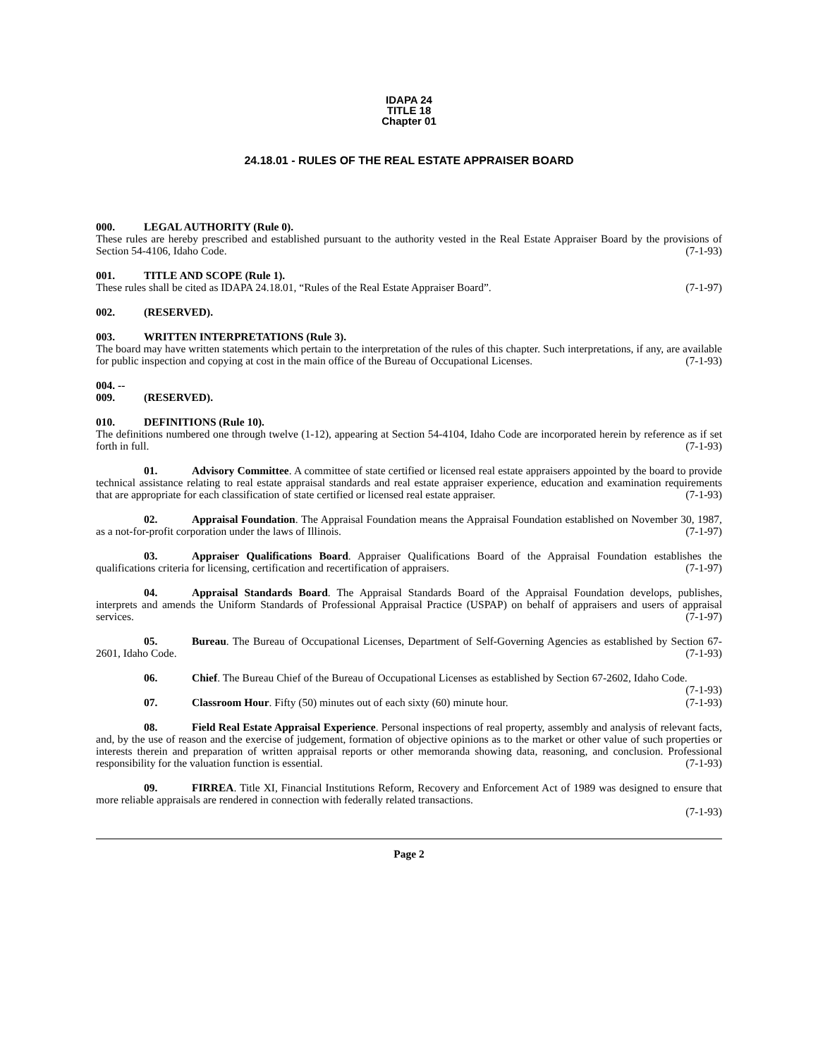IDAPA 24
TITLE 18
Chapter 01
24.18.01 - RULES OF THE REAL ESTATE APPRAISER BOARD
000. LEGAL AUTHORITY (Rule 0).
These rules are hereby prescribed and established pursuant to the authority vested in the Real Estate Appraiser Board by the provisions of Section 54-4106, Idaho Code. (7-1-93)
001. TITLE AND SCOPE (Rule 1).
These rules shall be cited as IDAPA 24.18.01, “Rules of the Real Estate Appraiser Board”. (7-1-97)
002. (RESERVED).
003. WRITTEN INTERPRETATIONS (Rule 3).
The board may have written statements which pertain to the interpretation of the rules of this chapter. Such interpretations, if any, are available for public inspection and copying at cost in the main office of the Bureau of Occupational Licenses. (7-1-93)
004. -- 009. (RESERVED).
010. DEFINITIONS (Rule 10).
The definitions numbered one through twelve (1-12), appearing at Section 54-4104, Idaho Code are incorporated herein by reference as if set forth in full. (7-1-93)
01. Advisory Committee. A committee of state certified or licensed real estate appraisers appointed by the board to provide technical assistance relating to real estate appraisal standards and real estate appraiser experience, education and examination requirements that are appropriate for each classification of state certified or licensed real estate appraiser. (7-1-93)
02. Appraisal Foundation. The Appraisal Foundation means the Appraisal Foundation established on November 30, 1987, as a not-for-profit corporation under the laws of Illinois. (7-1-97)
03. Appraiser Qualifications Board. Appraiser Qualifications Board of the Appraisal Foundation establishes the qualifications criteria for licensing, certification and recertification of appraisers. (7-1-97)
04. Appraisal Standards Board. The Appraisal Standards Board of the Appraisal Foundation develops, publishes, interprets and amends the Uniform Standards of Professional Appraisal Practice (USPAP) on behalf of appraisers and users of appraisal services. (7-1-97)
05. Bureau. The Bureau of Occupational Licenses, Department of Self-Governing Agencies as established by Section 67-2601, Idaho Code. (7-1-93)
06. Chief. The Bureau Chief of the Bureau of Occupational Licenses as established by Section 67-2602, Idaho Code. (7-1-93)
07. Classroom Hour. Fifty (50) minutes out of each sixty (60) minute hour. (7-1-93)
08. Field Real Estate Appraisal Experience. Personal inspections of real property, assembly and analysis of relevant facts, and, by the use of reason and the exercise of judgement, formation of objective opinions as to the market or other value of such properties or interests therein and preparation of written appraisal reports or other memoranda showing data, reasoning, and conclusion. Professional responsibility for the valuation function is essential. (7-1-93)
09. FIRREA. Title XI, Financial Institutions Reform, Recovery and Enforcement Act of 1989 was designed to ensure that more reliable appraisals are rendered in connection with federally related transactions.
(7-1-93)
Page 2